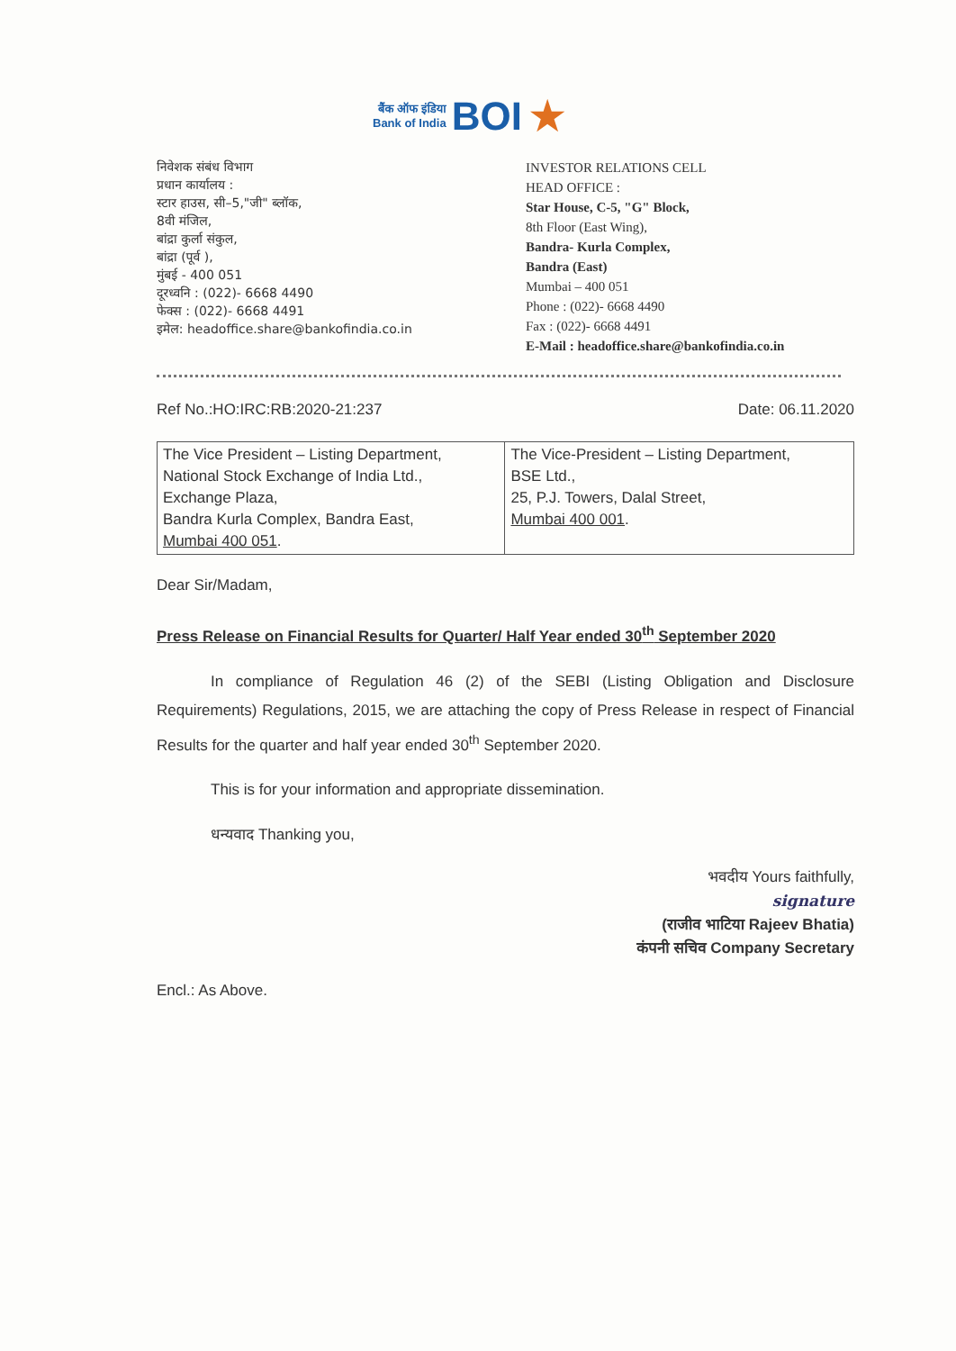बैंक ऑफ इंडिया
Bank of India
BOI ★
निवेशक संबंध विभाग
प्रधान कार्यालय :
स्टार हाउस, सी–5,"जी" ब्लॉक,
8वी मंजिल,
बांद्रा कुर्ला संकुल,
बांद्रा (पूर्व ),
मुंबई - 400 051
दूरध्वनि : (022)- 6668 4490
फेक्स : (022)- 6668 4491
इमेल: headoffice.share@bankofindia.co.in
INVESTOR RELATIONS CELL
HEAD OFFICE :
Star House, C-5, "G" Block,
8th Floor (East Wing),
Bandra- Kurla Complex,
Bandra (East)
Mumbai – 400 051
Phone : (022)- 6668 4490
Fax : (022)- 6668 4491
E-Mail : headoffice.share@bankofindia.co.in
Ref No.:HO:IRC:RB:2020-21:237 Date: 06.11.2020
| The Vice President – Listing Department, National Stock Exchange of India Ltd., Exchange Plaza, Bandra Kurla Complex, Bandra East, Mumbai 400 051 . | The Vice-President – Listing Department, BSE Ltd., 25, P.J. Towers, Dalal Street, Mumbai 400 001 . |
Dear Sir/Madam,
Press Release on Financial Results for Quarter/ Half Year ended 30<sup>th</sup> September 2020
In compliance of Regulation 46 (2) of the SEBI (Listing Obligation and Disclosure Requirements) Regulations, 2015, we are attaching the copy of Press Release in respect of Financial Results for the quarter and half year ended 30<sup>th</sup> September 2020.
This is for your information and appropriate dissemination.
धन्यवाद Thanking you,
भवदीय Yours faithfully,
signature
(राजीव भाटिया Rajeev Bhatia)
कंपनी सचिव Company Secretary
Encl.: As Above.